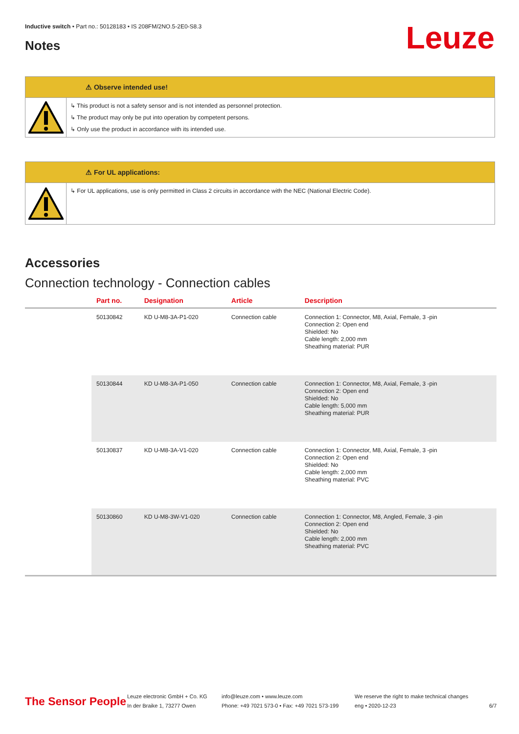Inductive switch • Part no.: 50128183 • IS 208FM/2NO.5-2E0-S8.3
Notes Leuze
⚠ Observe intended use!
↳ This product is not a safety sensor and is not intended as personnel protection.
↳ The product may only be put into operation by competent persons.
↳ Only use the product in accordance with its intended use.
⚠ For UL applications:
↳ For UL applications, use is only permitted in Class 2 circuits in accordance with the NEC (National Electric Code).
Accessories
Connection technology - Connection cables
| | Part no. | Designation | Article | Description |
| --- | --- | --- | --- | --- |
| | 50130842 | KD U-M8-3A-P1-020 | Connection cable | Connection 1: Connector, M8, Axial, Female, 3 -pin Connection 2: Open end Shielded: No Cable length: 2,000 mm Sheathing material: PUR |
| | 50130844 | KD U-M8-3A-P1-050 | Connection cable | Connection 1: Connector, M8, Axial, Female, 3 -pin Connection 2: Open end Shielded: No Cable length: 5,000 mm Sheathing material: PUR |
| | 50130837 | KD U-M8-3A-V1-020 | Connection cable | Connection 1: Connector, M8, Axial, Female, 3 -pin Connection 2: Open end Shielded: No Cable length: 2,000 mm Sheathing material: PVC |
| | 50130860 | KD U-M8-3W-V1-020 | Connection cable | Connection 1: Connector, M8, Angled, Female, 3 -pin Connection 2: Open end Shielded: No Cable length: 2,000 mm Sheathing material: PVC |
The Sensor People
Leuze electronic GmbH + Co. KG
In der Braike 1, 73277 Owen
info@leuze.com • www.leuze.com
Phone: +49 7021 573-0 • Fax: +49 7021 573-199
We reserve the right to make technical changes
eng • 2020-12-23
6/7